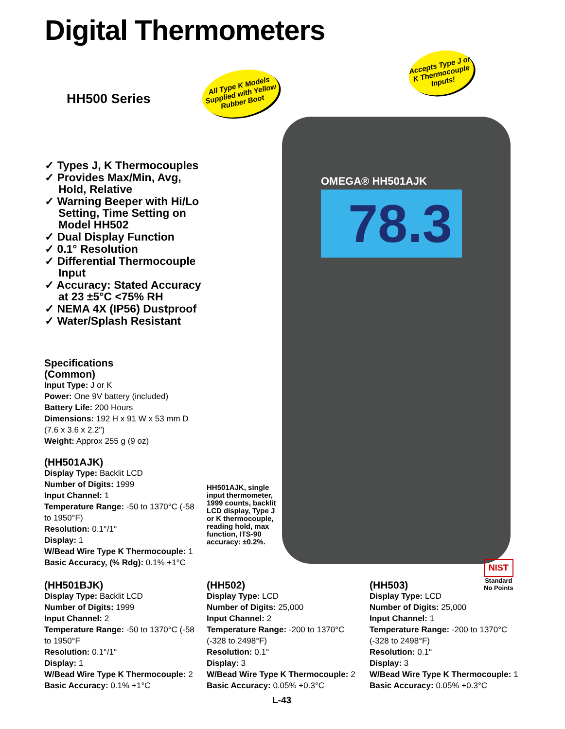Digital Thermometers
HH500 Series
All Type K Models Supplied with Yellow Rubber Boot
Accepts Type J or K Thermocouple Inputs!
OMEGA® HH501AJK
78.3
✓ Types J, K Thermocouples
✓ Provides Max/Min, Avg, Hold, Relative
✓ Warning Beeper with Hi/Lo Setting, Time Setting on Model HH502
✓ Dual Display Function
✓ 0.1° Resolution
✓ Differential Thermocouple Input
✓ Accuracy: Stated Accuracy at 23 ±5°C <75% RH
✓ NEMA 4X (IP56) Dustproof
✓ Water/Splash Resistant
Specifications
(Common)
Input Type: J or K
Power: One 9V battery (included)
Battery Life: 200 Hours
Dimensions: 192 H x 91 W x 53 mm D (7.6 x 3.6 x 2.2")
Weight: Approx 255 g (9 oz)
(HH501AJK)
Display Type: Backlit LCD
Number of Digits: 1999
Input Channel: 1
Temperature Range: -50 to 1370°C (-58 to 1950°F)
Resolution: 0.1°/1°
Display: 1
W/Bead Wire Type K Thermocouple: 1
Basic Accuracy, (% Rdg): 0.1% +1°C
HH501AJK, single input thermometer, 1999 counts, backlit LCD display, Type J or K thermocouple, reading hold, max function, ITS-90 accuracy: ±0.2%.
(HH501BJK)
Display Type: Backlit LCD
Number of Digits: 1999
Input Channel: 2
Temperature Range: -50 to 1370°C (-58 to 1950°F
Resolution: 0.1°/1°
Display: 1
W/Bead Wire Type K Thermocouple: 2
Basic Accuracy: 0.1% +1°C
(HH502)
Display Type: LCD
Number of Digits: 25,000
Input Channel: 2
Temperature Range: -200 to 1370°C (-328 to 2498°F)
Resolution: 0.1°
Display: 3
W/Bead Wire Type K Thermocouple: 2
Basic Accuracy: 0.05% +0.3°C
(HH503)
Display Type: LCD
Number of Digits: 25,000
Input Channel: 1
Temperature Range: -200 to 1370°C (-328 to 2498°F)
Resolution: 0.1°
Display: 3
W/Bead Wire Type K Thermocouple: 1
Basic Accuracy: 0.05% +0.3°C
NIST
Standard
No Points
L-43